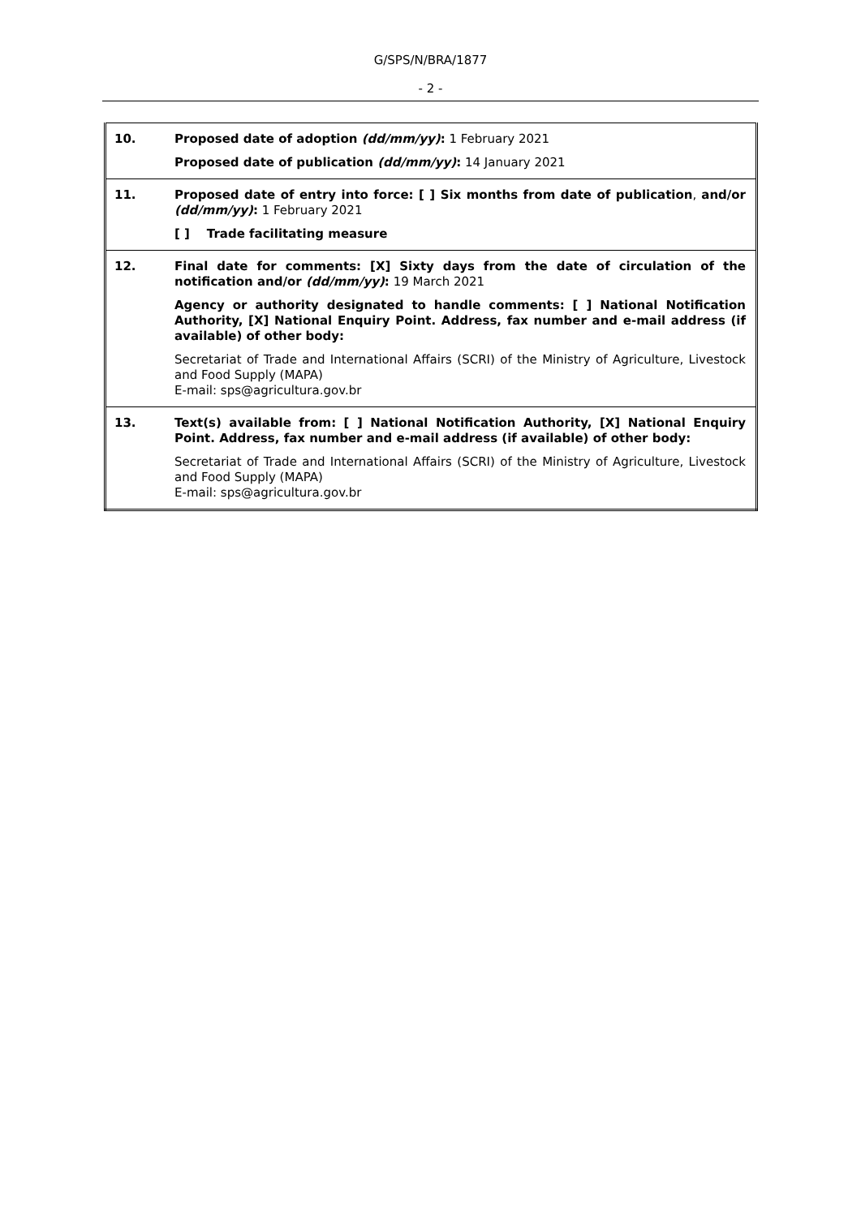G/SPS/N/BRA/1877
- 2 -
| 10. | Proposed date of adoption (dd/mm/yy) : 1 February 2021 Proposed date of publication (dd/mm/yy) : 14 January 2021 |
| 11. | Proposed date of entry into force: [ ] Six months from date of publication , and/or (dd/mm/yy) : 1 February 2021 [ ] Trade facilitating measure |
| 12. | Final date for comments: [X] Sixty days from the date of circulation of the notification and/or (dd/mm/yy) : 19 March 2021 Agency or authority designated to handle comments: [ ] National Notification Authority, [X] National Enquiry Point. Address, fax number and e-mail address (if available) of other body: Secretariat of Trade and International Affairs (SCRI) of the Ministry of Agriculture, Livestock and Food Supply (MAPA) E-mail: sps@agricultura.gov.br |
| 13. | Text(s) available from: [ ] National Notification Authority, [X] National Enquiry Point. Address, fax number and e-mail address (if available) of other body: Secretariat of Trade and International Affairs (SCRI) of the Ministry of Agriculture, Livestock and Food Supply (MAPA) E-mail: sps@agricultura.gov.br |